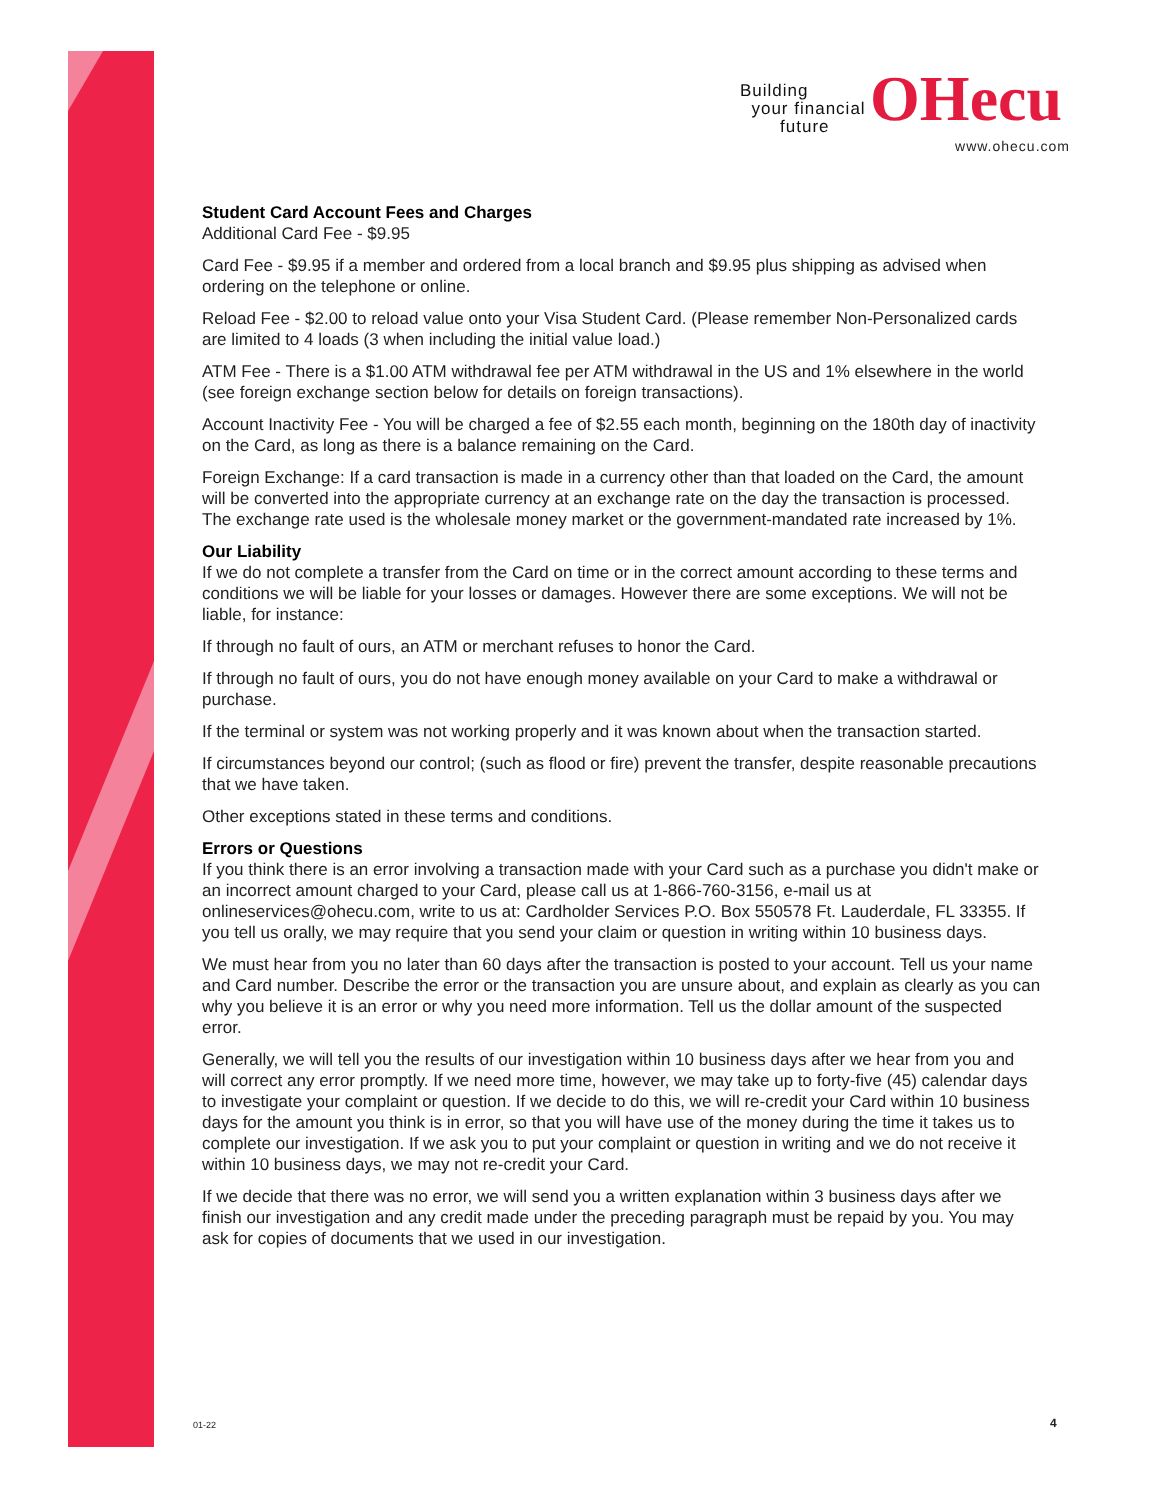Building
your financial
future OHecu
www.ohecu.com
Student Card Account Fees and Charges
Additional Card Fee - $9.95
Card Fee - $9.95 if a member and ordered from a local branch and $9.95 plus shipping as advised when ordering on the telephone or online.
Reload Fee - $2.00 to reload value onto your Visa Student Card. (Please remember Non-Personalized cards are limited to 4 loads (3 when including the initial value load.)
ATM Fee - There is a $1.00 ATM withdrawal fee per ATM withdrawal in the US and 1% elsewhere in the world (see foreign exchange section below for details on foreign transactions).
Account Inactivity Fee - You will be charged a fee of $2.55 each month, beginning on the 180th day of inactivity on the Card, as long as there is a balance remaining on the Card.
Foreign Exchange: If a card transaction is made in a currency other than that loaded on the Card, the amount will be converted into the appropriate currency at an exchange rate on the day the transaction is processed. The exchange rate used is the wholesale money market or the government-mandated rate increased by 1%.
Our Liability
If we do not complete a transfer from the Card on time or in the correct amount according to these terms and conditions we will be liable for your losses or damages. However there are some exceptions. We will not be liable, for instance:
If through no fault of ours, an ATM or merchant refuses to honor the Card.
If through no fault of ours, you do not have enough money available on your Card to make a withdrawal or purchase.
If the terminal or system was not working properly and it was known about when the transaction started.
If circumstances beyond our control; (such as flood or fire) prevent the transfer, despite reasonable precautions that we have taken.
Other exceptions stated in these terms and conditions.
Errors or Questions
If you think there is an error involving a transaction made with your Card such as a purchase you didn't make or an incorrect amount charged to your Card, please call us at 1-866-760-3156, e-mail us at onlineservices@ohecu.com, write to us at: Cardholder Services P.O. Box 550578 Ft. Lauderdale, FL 33355. If you tell us orally, we may require that you send your claim or question in writing within 10 business days.
We must hear from you no later than 60 days after the transaction is posted to your account. Tell us your name and Card number. Describe the error or the transaction you are unsure about, and explain as clearly as you can why you believe it is an error or why you need more information. Tell us the dollar amount of the suspected error.
Generally, we will tell you the results of our investigation within 10 business days after we hear from you and will correct any error promptly. If we need more time, however, we may take up to forty-five (45) calendar days to investigate your complaint or question. If we decide to do this, we will re-credit your Card within 10 business days for the amount you think is in error, so that you will have use of the money during the time it takes us to complete our investigation. If we ask you to put your complaint or question in writing and we do not receive it within 10 business days, we may not re-credit your Card.
If we decide that there was no error, we will send you a written explanation within 3 business days after we finish our investigation and any credit made under the preceding paragraph must be repaid by you. You may ask for copies of documents that we used in our investigation.
01-22 4